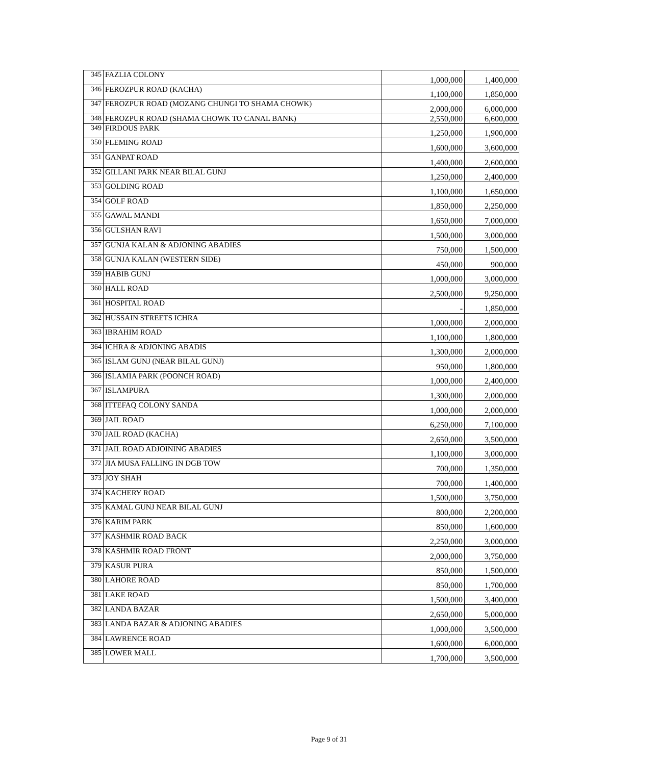| 345 | FAZLIA COLONY | 1,000,000 | 1,400,000 |
| 346 | FEROZPUR ROAD (KACHA) | 1,100,000 | 1,850,000 |
| 347 | FEROZPUR ROAD (MOZANG CHUNGI TO SHAMA CHOWK) | 2,000,000 | 6,000,000 |
| 348 | FEROZPUR ROAD (SHAMA CHOWK TO CANAL BANK) | 2,550,000 | 6,600,000 |
| 349 | FIRDOUS PARK | 1,250,000 | 1,900,000 |
| 350 | FLEMING ROAD | 1,600,000 | 3,600,000 |
| 351 | GANPAT ROAD | 1,400,000 | 2,600,000 |
| 352 | GILLANI PARK NEAR BILAL GUNJ | 1,250,000 | 2,400,000 |
| 353 | GOLDING ROAD | 1,100,000 | 1,650,000 |
| 354 | GOLF ROAD | 1,850,000 | 2,250,000 |
| 355 | GAWAL MANDI | 1,650,000 | 7,000,000 |
| 356 | GULSHAN RAVI | 1,500,000 | 3,000,000 |
| 357 | GUNJA KALAN & ADJONING ABADIES | 750,000 | 1,500,000 |
| 358 | GUNJA KALAN (WESTERN SIDE) | 450,000 | 900,000 |
| 359 | HABIB GUNJ | 1,000,000 | 3,000,000 |
| 360 | HALL ROAD | 2,500,000 | 9,250,000 |
| 361 | HOSPITAL ROAD | - | 1,850,000 |
| 362 | HUSSAIN STREETS ICHRA | 1,000,000 | 2,000,000 |
| 363 | IBRAHIM ROAD | 1,100,000 | 1,800,000 |
| 364 | ICHRA & ADJONING ABADIS | 1,300,000 | 2,000,000 |
| 365 | ISLAM GUNJ (NEAR BILAL GUNJ) | 950,000 | 1,800,000 |
| 366 | ISLAMIA PARK (POONCH ROAD) | 1,000,000 | 2,400,000 |
| 367 | ISLAMPURA | 1,300,000 | 2,000,000 |
| 368 | ITTEFAQ COLONY SANDA | 1,000,000 | 2,000,000 |
| 369 | JAIL ROAD | 6,250,000 | 7,100,000 |
| 370 | JAIL ROAD (KACHA) | 2,650,000 | 3,500,000 |
| 371 | JAIL ROAD ADJOINING ABADIES | 1,100,000 | 3,000,000 |
| 372 | JIA MUSA FALLING IN DGB TOW | 700,000 | 1,350,000 |
| 373 | JOY SHAH | 700,000 | 1,400,000 |
| 374 | KACHERY ROAD | 1,500,000 | 3,750,000 |
| 375 | KAMAL GUNJ NEAR BILAL GUNJ | 800,000 | 2,200,000 |
| 376 | KARIM PARK | 850,000 | 1,600,000 |
| 377 | KASHMIR ROAD BACK | 2,250,000 | 3,000,000 |
| 378 | KASHMIR ROAD FRONT | 2,000,000 | 3,750,000 |
| 379 | KASUR PURA | 850,000 | 1,500,000 |
| 380 | LAHORE ROAD | 850,000 | 1,700,000 |
| 381 | LAKE ROAD | 1,500,000 | 3,400,000 |
| 382 | LANDA BAZAR | 2,650,000 | 5,000,000 |
| 383 | LANDA BAZAR & ADJONING ABADIES | 1,000,000 | 3,500,000 |
| 384 | LAWRENCE ROAD | 1,600,000 | 6,000,000 |
| 385 | LOWER MALL | 1,700,000 | 3,500,000 |
Page 9 of 31